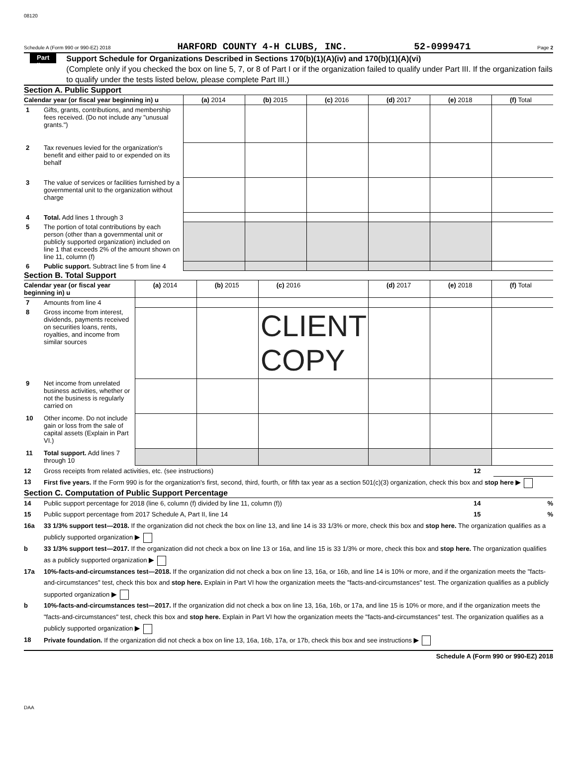08120
Schedule A (Form 990 or 990-EZ) 2018 HARFORD COUNTY 4-H CLUBS, INC. 52-0999471 Page 2
Part II
Support Schedule for Organizations Described in Sections 170(b)(1)(A)(iv) and 170(b)(1)(A)(vi)
(Complete only if you checked the box on line 5, 7, or 8 of Part I or if the organization failed to qualify under Part III. If the organization fails to qualify under the tests listed below, please complete Part III.)
Section A. Public Support
| Calendar year (or fiscal year beginning in) u | | (a) 2014 | (b) 2015 | (c) 2016 | (d) 2017 | (e) 2018 | (f) Total |
| --- | --- | --- | --- | --- | --- | --- | --- |
| 1 | Gifts, grants, contributions, and membership fees received. (Do not include any "unusual grants.") | | | | | | |
| 2 | Tax revenues levied for the organization's benefit and either paid to or expended on its behalf | | | | | | |
| 3 | The value of services or facilities furnished by a governmental unit to the organization without charge | | | | | | |
| 4 | Total. Add lines 1 through 3 | | | | | | |
| 5 | The portion of total contributions by each person (other than a governmental unit or publicly supported organization) included on line 1 that exceeds 2% of the amount shown on line 11, column (f) | | | | | | |
| 6 | Public support. Subtract line 5 from line 4 | | | | | | |
Section B. Total Support
| Calendar year (or fiscal year beginning in) u | | (a) 2014 | (b) 2015 | (c) 2016 | (d) 2017 | (e) 2018 | (f) Total |
| --- | --- | --- | --- | --- | --- | --- | --- |
| 7 | Amounts from line 4 | | | | | | |
| 8 | Gross income from interest, dividends, payments received on securities loans, rents, royalties, and income from similar sources | | | CLIENT COPY | | | |
| 9 | Net income from unrelated business activities, whether or not the business is regularly carried on | | | | | | |
| 10 | Other income. Do not include gain or loss from the sale of capital assets (Explain in Part VI.) | | | | | | |
| 11 | Total support. Add lines 7 through 10 | | | | | | |
12 Gross receipts from related activities, etc. (see instructions) 12
13 First five years. If the Form 990 is for the organization's first, second, third, fourth, or fifth tax year as a section 501(c)(3) organization, check this box and stop here ▶
Section C. Computation of Public Support Percentage
14 Public support percentage for 2018 (line 6, column (f) divided by line 11, column (f)) 14%
15 Public support percentage from 2017 Schedule A, Part II, line 14 15%
16a 33 1/3% support test—2018. If the organization did not check the box on line 13, and line 14 is 33 1/3% or more, check this box and stop here. The organization qualifies as a publicly supported organization ▶
b 33 1/3% support test—2017. If the organization did not check a box on line 13 or 16a, and line 15 is 33 1/3% or more, check this box and stop here. The organization qualifies as a publicly supported organization ▶
17a 10%-facts-and-circumstances test—2018. If the organization did not check a box on line 13, 16a, or 16b, and line 14 is 10% or more, and if the organization meets the "facts-and-circumstances" test, check this box and stop here. Explain in Part VI how the organization meets the "facts-and-circumstances" test. The organization qualifies as a publicly supported organization ▶
b 10%-facts-and-circumstances test—2017. If the organization did not check a box on line 13, 16a, 16b, or 17a, and line 15 is 10% or more, and if the organization meets the "facts-and-circumstances" test, check this box and stop here. Explain in Part VI how the organization meets the "facts-and-circumstances" test. The organization qualifies as a publicly supported organization ▶
18 Private foundation. If the organization did not check a box on line 13, 16a, 16b, 17a, or 17b, check this box and see instructions ▶
Schedule A (Form 990 or 990-EZ) 2018
DAA